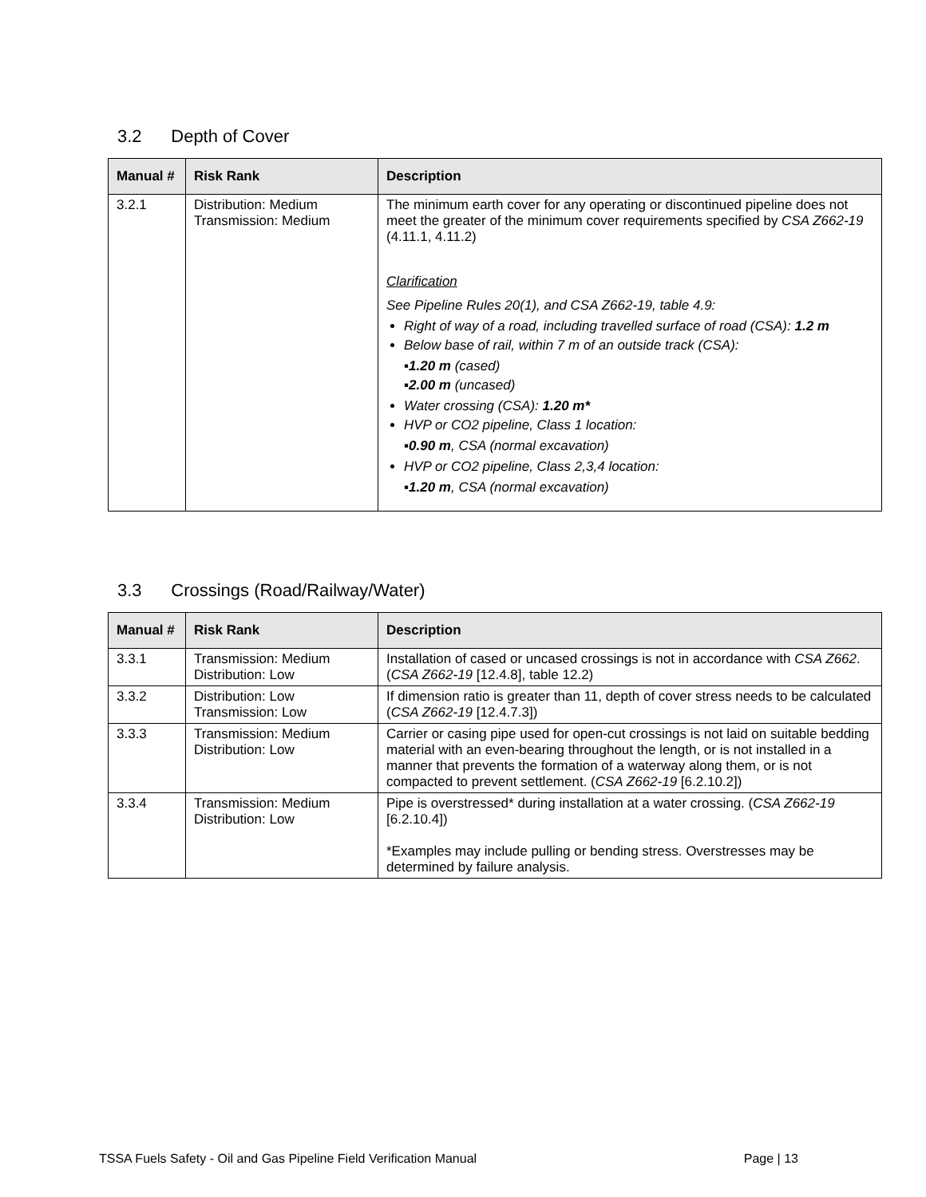3.2 Depth of Cover
| Manual # | Risk Rank | Description |
| --- | --- | --- |
| 3.2.1 | Distribution: Medium Transmission: Medium | The minimum earth cover for any operating or discontinued pipeline does not meet the greater of the minimum cover requirements specified by CSA Z662-19 (4.11.1, 4.11.2) Clarification See Pipeline Rules 20(1), and CSA Z662-19, table 4.9: Right of way of a road, including travelled surface of road (CSA): 1.2 m Below base of rail, within 7 m of an outside track (CSA): ▪ 1.20 m (cased) ▪ 2.00 m (uncased) Water crossing (CSA): 1.20 m* HVP or CO2 pipeline, Class 1 location: ▪ 0.90 m , CSA (normal excavation) HVP or CO2 pipeline, Class 2,3,4 location: ▪ 1.20 m , CSA (normal excavation) |
3.3 Crossings (Road/Railway/Water)
| Manual # | Risk Rank | Description |
| --- | --- | --- |
| 3.3.1 | Transmission: Medium Distribution: Low | Installation of cased or uncased crossings is not in accordance with CSA Z662 . ( CSA Z662-19 [12.4.8], table 12.2) |
| 3.3.2 | Distribution: Low Transmission: Low | If dimension ratio is greater than 11, depth of cover stress needs to be calculated ( CSA Z662-19 [12.4.7.3]) |
| 3.3.3 | Transmission: Medium Distribution: Low | Carrier or casing pipe used for open-cut crossings is not laid on suitable bedding material with an even-bearing throughout the length, or is not installed in a manner that prevents the formation of a waterway along them, or is not compacted to prevent settlement. ( CSA Z662-19 [6.2.10.2]) |
| 3.3.4 | Transmission: Medium Distribution: Low | Pipe is overstressed* during installation at a water crossing. ( CSA Z662-19 [6.2.10.4]) *Examples may include pulling or bending stress. Overstresses may be determined by failure analysis. |
TSSA Fuels Safety - Oil and Gas Pipeline Field Verification Manual Page | 13